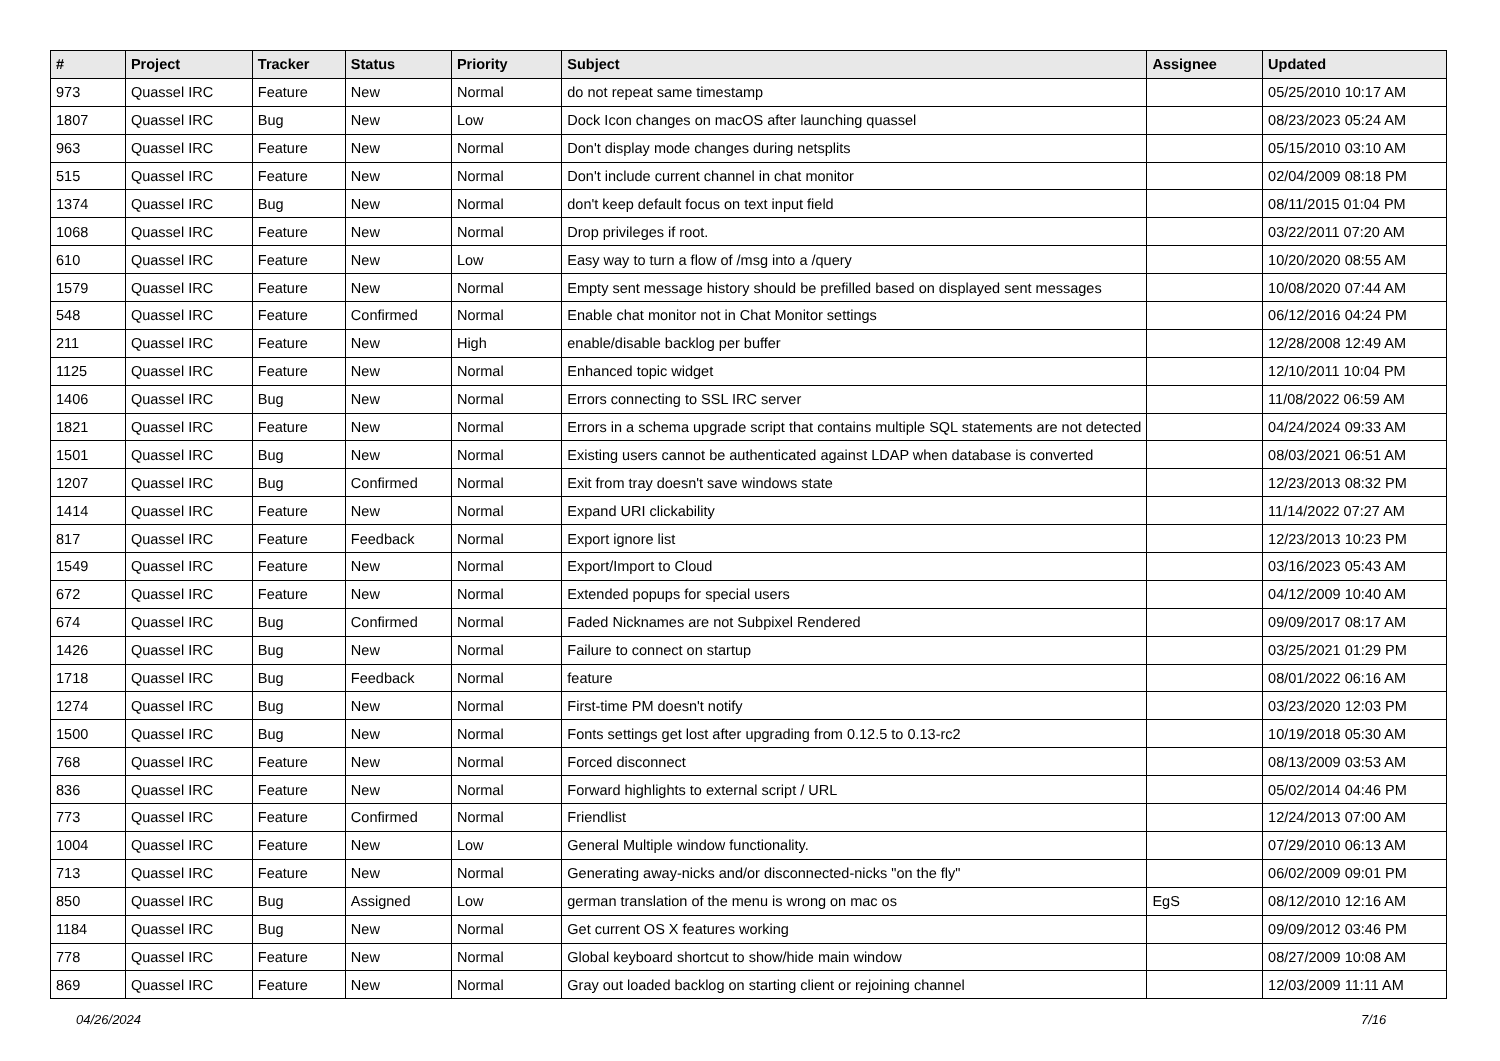| # | Project | Tracker | Status | Priority | Subject | Assignee | Updated |
| --- | --- | --- | --- | --- | --- | --- | --- |
| 973 | Quassel IRC | Feature | New | Normal | do not repeat same timestamp | | 05/25/2010 10:17 AM |
| 1807 | Quassel IRC | Bug | New | Low | Dock Icon changes on macOS after launching quassel | | 08/23/2023 05:24 AM |
| 963 | Quassel IRC | Feature | New | Normal | Don't display mode changes during netsplits | | 05/15/2010 03:10 AM |
| 515 | Quassel IRC | Feature | New | Normal | Don't include current channel in chat monitor | | 02/04/2009 08:18 PM |
| 1374 | Quassel IRC | Bug | New | Normal | don't keep default focus on text input field | | 08/11/2015 01:04 PM |
| 1068 | Quassel IRC | Feature | New | Normal | Drop privileges if root. | | 03/22/2011 07:20 AM |
| 610 | Quassel IRC | Feature | New | Low | Easy way to turn a flow of /msg into a /query | | 10/20/2020 08:55 AM |
| 1579 | Quassel IRC | Feature | New | Normal | Empty sent message history should be prefilled based on displayed sent messages | | 10/08/2020 07:44 AM |
| 548 | Quassel IRC | Feature | Confirmed | Normal | Enable chat monitor not in Chat Monitor settings | | 06/12/2016 04:24 PM |
| 211 | Quassel IRC | Feature | New | High | enable/disable backlog per buffer | | 12/28/2008 12:49 AM |
| 1125 | Quassel IRC | Feature | New | Normal | Enhanced topic widget | | 12/10/2011 10:04 PM |
| 1406 | Quassel IRC | Bug | New | Normal | Errors connecting to SSL IRC server | | 11/08/2022 06:59 AM |
| 1821 | Quassel IRC | Feature | New | Normal | Errors in a schema upgrade script that contains multiple SQL statements are not detected | | 04/24/2024 09:33 AM |
| 1501 | Quassel IRC | Bug | New | Normal | Existing users cannot be authenticated against LDAP when database is converted | | 08/03/2021 06:51 AM |
| 1207 | Quassel IRC | Bug | Confirmed | Normal | Exit from tray doesn't save windows state | | 12/23/2013 08:32 PM |
| 1414 | Quassel IRC | Feature | New | Normal | Expand URI clickability | | 11/14/2022 07:27 AM |
| 817 | Quassel IRC | Feature | Feedback | Normal | Export ignore list | | 12/23/2013 10:23 PM |
| 1549 | Quassel IRC | Feature | New | Normal | Export/Import to Cloud | | 03/16/2023 05:43 AM |
| 672 | Quassel IRC | Feature | New | Normal | Extended popups for special users | | 04/12/2009 10:40 AM |
| 674 | Quassel IRC | Bug | Confirmed | Normal | Faded Nicknames are not Subpixel Rendered | | 09/09/2017 08:17 AM |
| 1426 | Quassel IRC | Bug | New | Normal | Failure to connect on startup | | 03/25/2021 01:29 PM |
| 1718 | Quassel IRC | Bug | Feedback | Normal | feature | | 08/01/2022 06:16 AM |
| 1274 | Quassel IRC | Bug | New | Normal | First-time PM doesn't notify | | 03/23/2020 12:03 PM |
| 1500 | Quassel IRC | Bug | New | Normal | Fonts settings get lost after upgrading from 0.12.5 to 0.13-rc2 | | 10/19/2018 05:30 AM |
| 768 | Quassel IRC | Feature | New | Normal | Forced disconnect | | 08/13/2009 03:53 AM |
| 836 | Quassel IRC | Feature | New | Normal | Forward highlights to external script / URL | | 05/02/2014 04:46 PM |
| 773 | Quassel IRC | Feature | Confirmed | Normal | Friendlist | | 12/24/2013 07:00 AM |
| 1004 | Quassel IRC | Feature | New | Low | General Multiple window functionality. | | 07/29/2010 06:13 AM |
| 713 | Quassel IRC | Feature | New | Normal | Generating away-nicks and/or disconnected-nicks "on the fly" | | 06/02/2009 09:01 PM |
| 850 | Quassel IRC | Bug | Assigned | Low | german translation of the menu is wrong on mac os | EgS | 08/12/2010 12:16 AM |
| 1184 | Quassel IRC | Bug | New | Normal | Get current OS X features working | | 09/09/2012 03:46 PM |
| 778 | Quassel IRC | Feature | New | Normal | Global keyboard shortcut to show/hide main window | | 08/27/2009 10:08 AM |
| 869 | Quassel IRC | Feature | New | Normal | Gray out loaded backlog on starting client or rejoining channel | | 12/03/2009 11:11 AM |
04/26/2024 7/16